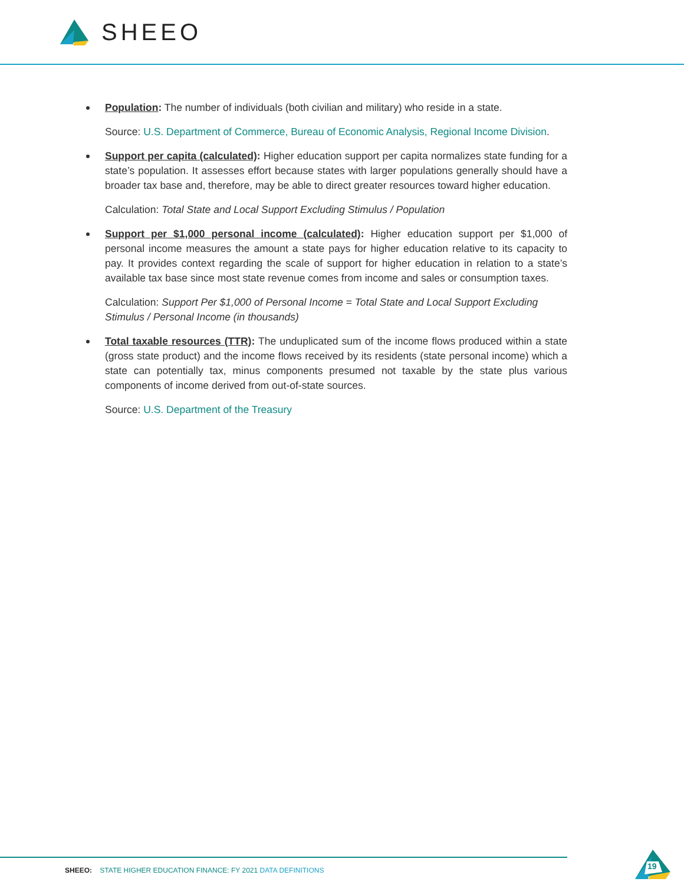SHEEO
Population: The number of individuals (both civilian and military) who reside in a state.
Source: U.S. Department of Commerce, Bureau of Economic Analysis, Regional Income Division.
Support per capita (calculated): Higher education support per capita normalizes state funding for a state’s population. It assesses effort because states with larger populations generally should have a broader tax base and, therefore, may be able to direct greater resources toward higher education.
Calculation: Total State and Local Support Excluding Stimulus / Population
Support per $1,000 personal income (calculated): Higher education support per $1,000 of personal income measures the amount a state pays for higher education relative to its capacity to pay. It provides context regarding the scale of support for higher education in relation to a state’s available tax base since most state revenue comes from income and sales or consumption taxes.
Calculation: Support Per $1,000 of Personal Income = Total State and Local Support Excluding Stimulus / Personal Income (in thousands)
Total taxable resources (TTR): The unduplicated sum of the income flows produced within a state (gross state product) and the income flows received by its residents (state personal income) which a state can potentially tax, minus components presumed not taxable by the state plus various components of income derived from out-of-state sources.
Source: U.S. Department of the Treasury
SHEEO: STATE HIGHER EDUCATION FINANCE: FY 2021 DATA DEFINITIONS
19